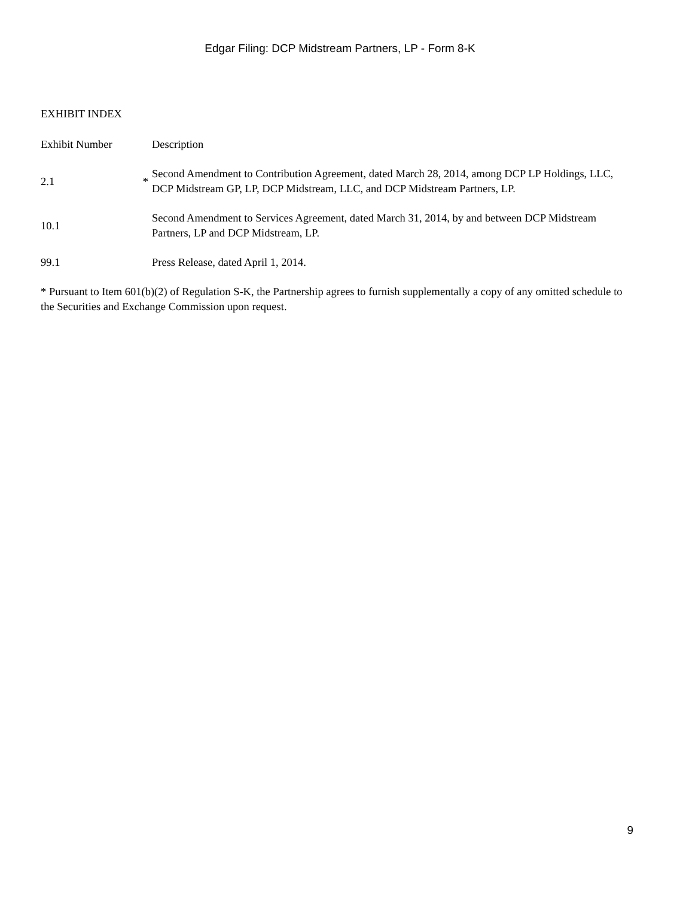Edgar Filing: DCP Midstream Partners, LP - Form 8-K
EXHIBIT INDEX
| Exhibit Number | | Description |
| 2.1 | * | Second Amendment to Contribution Agreement, dated March 28, 2014, among DCP LP Holdings, LLC, DCP Midstream GP, LP, DCP Midstream, LLC, and DCP Midstream Partners, LP. |
| 10.1 | | Second Amendment to Services Agreement, dated March 31, 2014, by and between DCP Midstream Partners, LP and DCP Midstream, LP. |
| 99.1 | | Press Release, dated April 1, 2014. |
* Pursuant to Item 601(b)(2) of Regulation S-K, the Partnership agrees to furnish supplementally a copy of any omitted schedule to the Securities and Exchange Commission upon request.
9